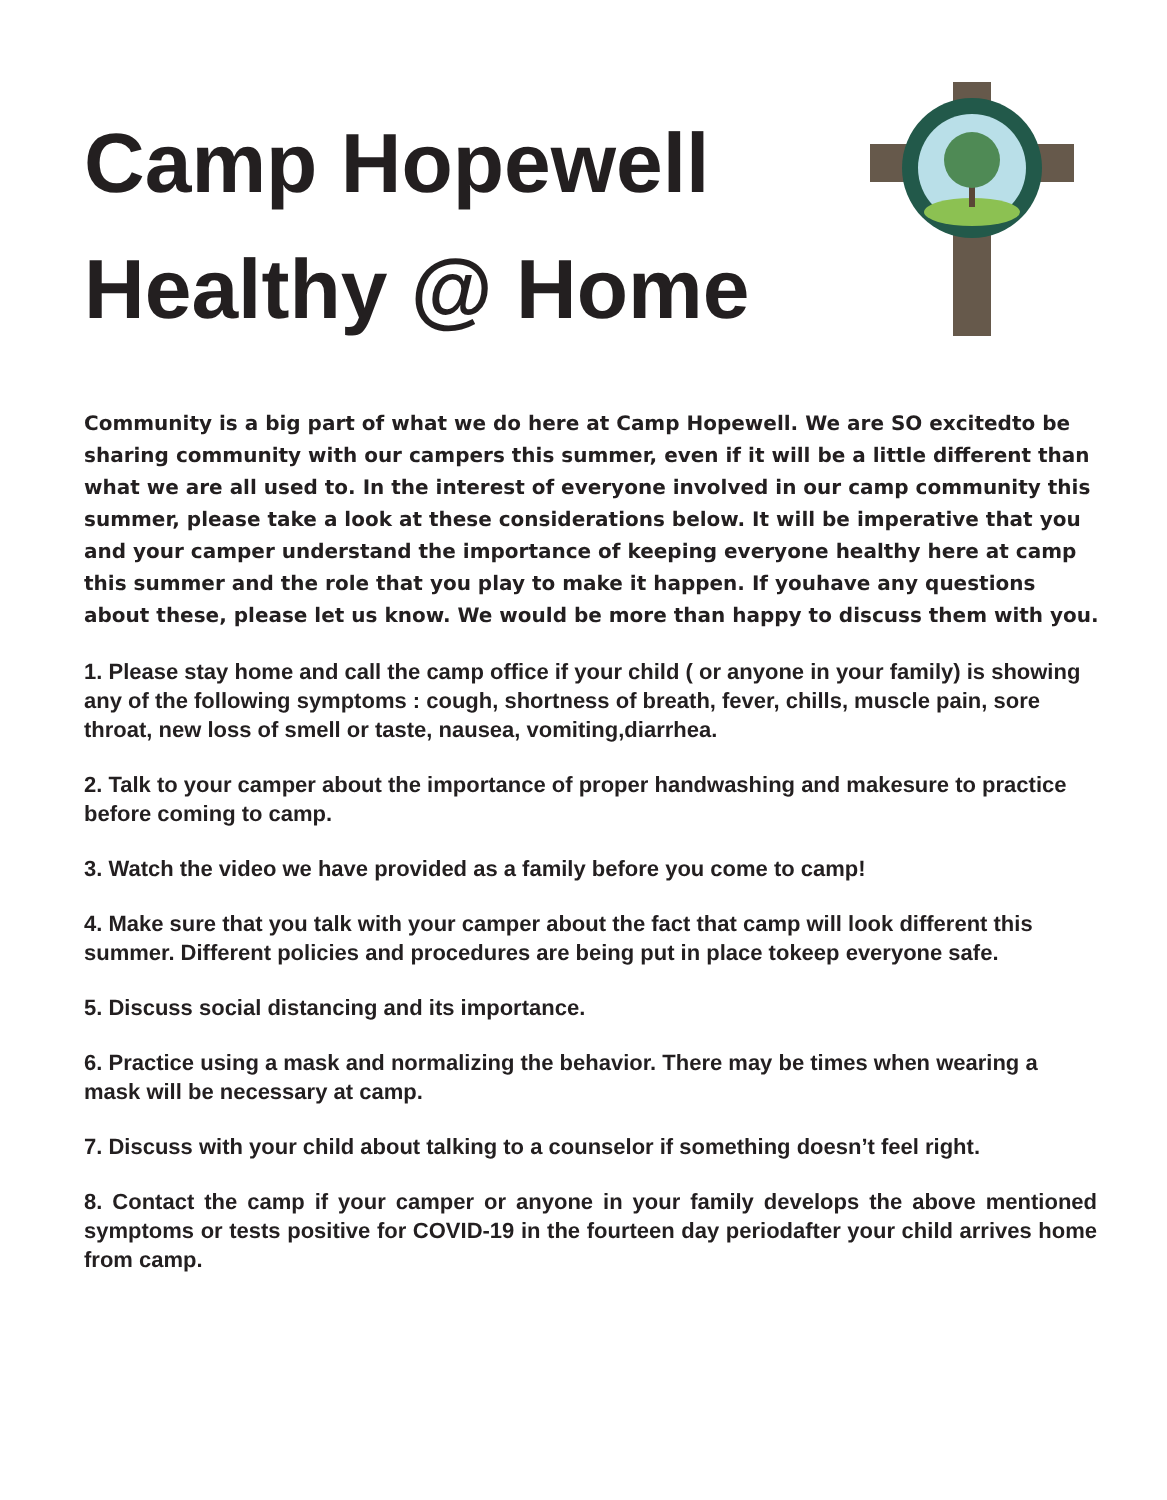Camp Hopewell
Healthy @ Home
Community is a big part of what we do here at Camp Hopewell. We are SO excitedto be sharing community with our campers this summer, even if it will be a little different than what we are all used to. In the interest of everyone involved in our camp community this summer, please take a look at these considerations below. It will be imperative that you and your camper understand the importance of keeping everyone healthy here at camp this summer and the role that you play to make it happen. If youhave any questions about these, please let us know. We would be more than happy to discuss them with you.
1. Please stay home and call the camp office if your child ( or anyone in your family) is showing any of the following symptoms : cough, shortness of breath, fever, chills, muscle pain, sore throat, new loss of smell or taste, nausea, vomiting,diarrhea.
2. Talk to your camper about the importance of proper handwashing and makesure to practice before coming to camp.
3. Watch the video we have provided as a family before you come to camp!
4. Make sure that you talk with your camper about the fact that camp will look different this summer. Different policies and procedures are being put in place tokeep everyone safe.
5. Discuss social distancing and its importance.
6. Practice using a mask and normalizing the behavior. There may be times when wearing a mask will be necessary at camp.
7. Discuss with your child about talking to a counselor if something doesn’t feel right.
8. Contact the camp if your camper or anyone in your family develops the above mentioned symptoms or tests positive for COVID-19 in the fourteen day periodafter your child arrives home from camp.